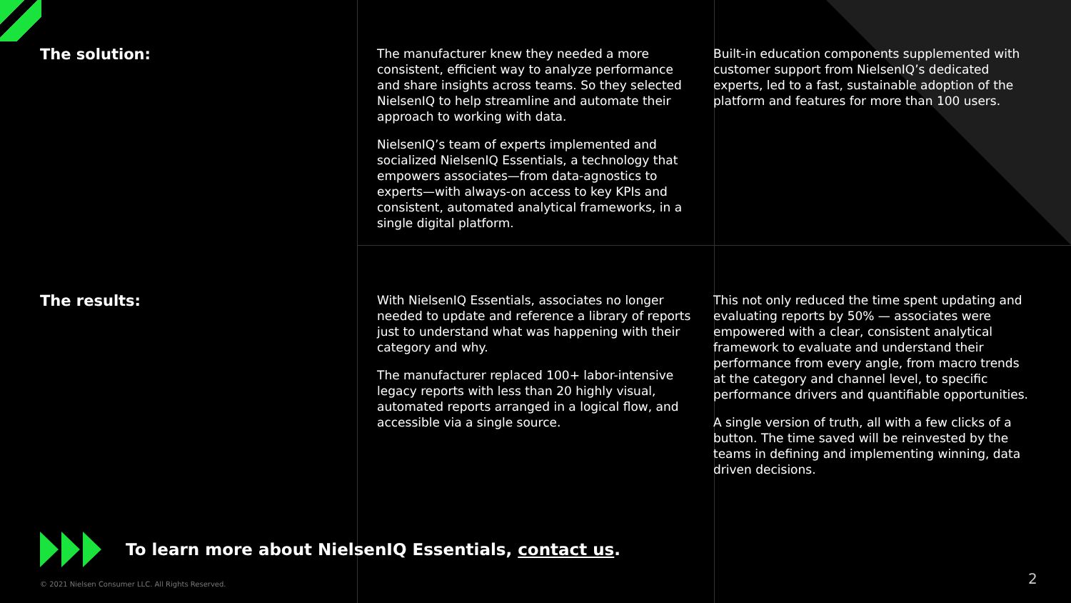The solution:
The manufacturer knew they needed a more consistent, efficient way to analyze performance and share insights across teams. So they selected NielsenIQ to help streamline and automate their approach to working with data.
NielsenIQ’s team of experts implemented and socialized NielsenIQ Essentials, a technology that empowers associates—from data-agnostics to experts—with always-on access to key KPIs and consistent, automated analytical frameworks, in a single digital platform.
Built-in education components supplemented with customer support from NielsenIQ’s dedicated experts, led to a fast, sustainable adoption of the platform and features for more than 100 users.
The results:
With NielsenIQ Essentials, associates no longer needed to update and reference a library of reports just to understand what was happening with their category and why.
The manufacturer replaced 100+ labor-intensive legacy reports with less than 20 highly visual, automated reports arranged in a logical flow, and accessible via a single source.
This not only reduced the time spent updating and evaluating reports by 50% — associates were empowered with a clear, consistent analytical framework to evaluate and understand their performance from every angle, from macro trends at the category and channel level, to specific performance drivers and quantifiable opportunities.
A single version of truth, all with a few clicks of a button. The time saved will be reinvested by the teams in defining and implementing winning, data driven decisions.
To learn more about NielsenIQ Essentials, contact us.
© 2021 Nielsen Consumer LLC. All Rights Reserved.
2